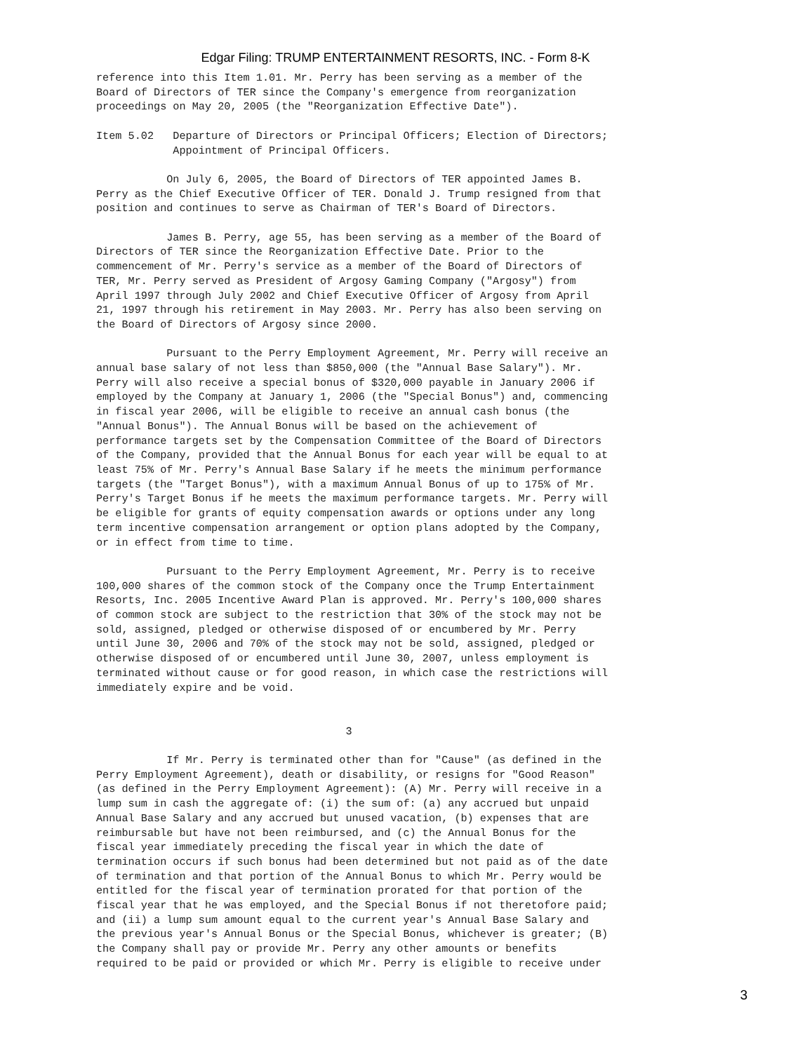Edgar Filing: TRUMP ENTERTAINMENT RESORTS, INC. - Form 8-K
reference into this Item 1.01. Mr. Perry has been serving as a member of the
Board of Directors of TER since the Company's emergence from reorganization
proceedings on May 20, 2005 (the "Reorganization Effective Date").

Item 5.02   Departure of Directors or Principal Officers; Election of Directors;
            Appointment of Principal Officers.

           On July 6, 2005, the Board of Directors of TER appointed James B.
Perry as the Chief Executive Officer of TER. Donald J. Trump resigned from that
position and continues to serve as Chairman of TER's Board of Directors.

           James B. Perry, age 55, has been serving as a member of the Board of
Directors of TER since the Reorganization Effective Date. Prior to the
commencement of Mr. Perry's service as a member of the Board of Directors of
TER, Mr. Perry served as President of Argosy Gaming Company ("Argosy") from
April 1997 through July 2002 and Chief Executive Officer of Argosy from April
21, 1997 through his retirement in May 2003. Mr. Perry has also been serving on
the Board of Directors of Argosy since 2000.

           Pursuant to the Perry Employment Agreement, Mr. Perry will receive an
annual base salary of not less than $850,000 (the "Annual Base Salary"). Mr.
Perry will also receive a special bonus of $320,000 payable in January 2006 if
employed by the Company at January 1, 2006 (the "Special Bonus") and, commencing
in fiscal year 2006, will be eligible to receive an annual cash bonus (the
"Annual Bonus"). The Annual Bonus will be based on the achievement of
performance targets set by the Compensation Committee of the Board of Directors
of the Company, provided that the Annual Bonus for each year will be equal to at
least 75% of Mr. Perry's Annual Base Salary if he meets the minimum performance
targets (the "Target Bonus"), with a maximum Annual Bonus of up to 175% of Mr.
Perry's Target Bonus if he meets the maximum performance targets. Mr. Perry will
be eligible for grants of equity compensation awards or options under any long
term incentive compensation arrangement or option plans adopted by the Company,
or in effect from time to time.

           Pursuant to the Perry Employment Agreement, Mr. Perry is to receive
100,000 shares of the common stock of the Company once the Trump Entertainment
Resorts, Inc. 2005 Incentive Award Plan is approved. Mr. Perry's 100,000 shares
of common stock are subject to the restriction that 30% of the stock may not be
sold, assigned, pledged or otherwise disposed of or encumbered by Mr. Perry
until June 30, 2006 and 70% of the stock may not be sold, assigned, pledged or
otherwise disposed of or encumbered until June 30, 2007, unless employment is
terminated without cause or for good reason, in which case the restrictions will
immediately expire and be void.


                                       3

           If Mr. Perry is terminated other than for "Cause" (as defined in the
Perry Employment Agreement), death or disability, or resigns for "Good Reason"
(as defined in the Perry Employment Agreement): (A) Mr. Perry will receive in a
lump sum in cash the aggregate of: (i) the sum of: (a) any accrued but unpaid
Annual Base Salary and any accrued but unused vacation, (b) expenses that are
reimbursable but have not been reimbursed, and (c) the Annual Bonus for the
fiscal year immediately preceding the fiscal year in which the date of
termination occurs if such bonus had been determined but not paid as of the date
of termination and that portion of the Annual Bonus to which Mr. Perry would be
entitled for the fiscal year of termination prorated for that portion of the
fiscal year that he was employed, and the Special Bonus if not theretofore paid;
and (ii) a lump sum amount equal to the current year's Annual Base Salary and
the previous year's Annual Bonus or the Special Bonus, whichever is greater; (B)
the Company shall pay or provide Mr. Perry any other amounts or benefits
required to be paid or provided or which Mr. Perry is eligible to receive under
3